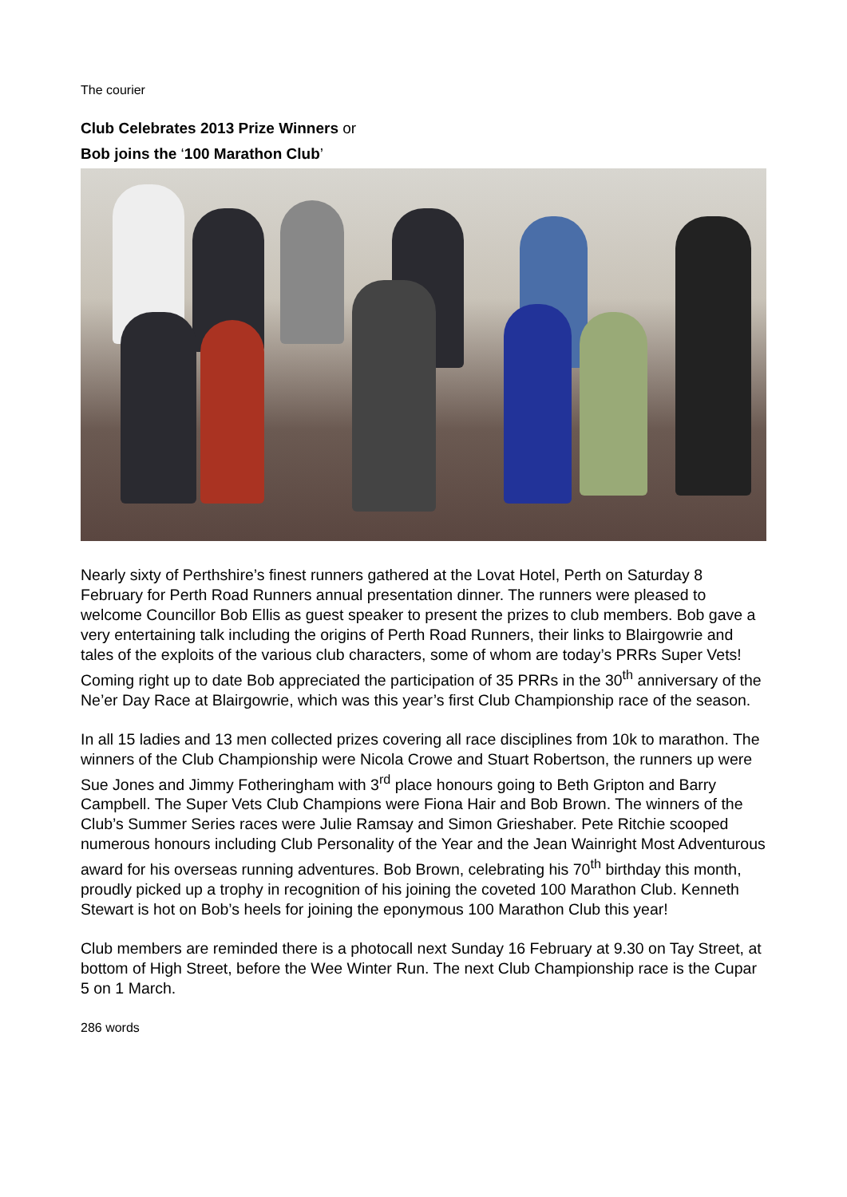The courier
Club Celebrates 2013 Prize Winners or
Bob joins the ‘100 Marathon Club’
Nearly sixty of Perthshire’s finest runners gathered at the Lovat Hotel, Perth on Saturday 8 February for Perth Road Runners annual presentation dinner. The runners were pleased to welcome Councillor Bob Ellis as guest speaker to present the prizes to club members. Bob gave a very entertaining talk including the origins of Perth Road Runners, their links to Blairgowrie and tales of the exploits of the various club characters, some of whom are today’s PRRs Super Vets! Coming right up to date Bob appreciated the participation of 35 PRRs in the 30<sup>th</sup> anniversary of the Ne’er Day Race at Blairgowrie, which was this year’s first Club Championship race of the season.
In all 15 ladies and 13 men collected prizes covering all race disciplines from 10k to marathon. The winners of the Club Championship were Nicola Crowe and Stuart Robertson, the runners up were Sue Jones and Jimmy Fotheringham with 3<sup>rd</sup> place honours going to Beth Gripton and Barry Campbell. The Super Vets Club Champions were Fiona Hair and Bob Brown. The winners of the Club’s Summer Series races were Julie Ramsay and Simon Grieshaber. Pete Ritchie scooped numerous honours including Club Personality of the Year and the Jean Wainright Most Adventurous award for his overseas running adventures. Bob Brown, celebrating his 70<sup>th</sup> birthday this month, proudly picked up a trophy in recognition of his joining the coveted 100 Marathon Club. Kenneth Stewart is hot on Bob’s heels for joining the eponymous 100 Marathon Club this year!
Club members are reminded there is a photocall next Sunday 16 February at 9.30 on Tay Street, at bottom of High Street, before the Wee Winter Run. The next Club Championship race is the Cupar 5 on 1 March.
286 words